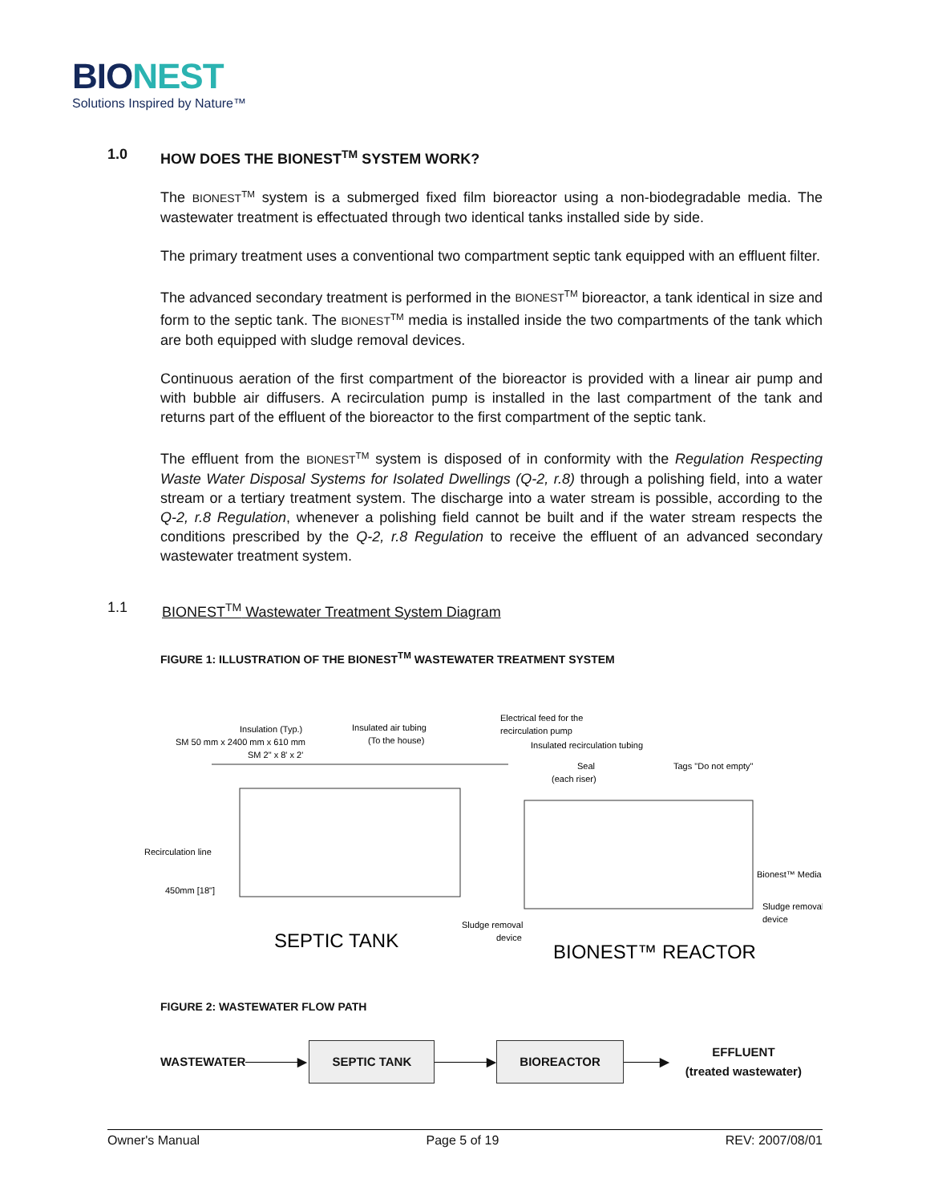BIONEST
Solutions Inspired by Nature™
1.0 HOW DOES THE BIONEST<sup>TM</sup> SYSTEM WORK?
The BIONEST<sup>TM</sup> system is a submerged fixed film bioreactor using a non-biodegradable media. The wastewater treatment is effectuated through two identical tanks installed side by side.
The primary treatment uses a conventional two compartment septic tank equipped with an effluent filter.
The advanced secondary treatment is performed in the BIONEST<sup>TM</sup> bioreactor, a tank identical in size and form to the septic tank. The BIONEST<sup>TM</sup> media is installed inside the two compartments of the tank which are both equipped with sludge removal devices.
Continuous aeration of the first compartment of the bioreactor is provided with a linear air pump and with bubble air diffusers. A recirculation pump is installed in the last compartment of the tank and returns part of the effluent of the bioreactor to the first compartment of the septic tank.
The effluent from the BIONEST<sup>TM</sup> system is disposed of in conformity with the Regulation Respecting Waste Water Disposal Systems for Isolated Dwellings (Q-2, r.8) through a polishing field, into a water stream or a tertiary treatment system. The discharge into a water stream is possible, according to the Q-2, r.8 Regulation, whenever a polishing field cannot be built and if the water stream respects the conditions prescribed by the Q-2, r.8 Regulation to receive the effluent of an advanced secondary wastewater treatment system.
1.1 BIONEST<sup>TM</sup> Wastewater Treatment System Diagram
FIGURE 1: ILLUSTRATION OF THE BIONEST<sup>TM</sup> WASTEWATER TREATMENT SYSTEM
Insulation (Typ.)
SM 50 mm x 2400 mm x 610 mm
SM 2" x 8' x 2'
Insulated air tubing
(To the house)
Electrical feed for the
recirculation pump
Insulated recirculation tubing
Seal
(each riser)
Tags "Do not empty"
Recirculation line
450mm [18"]
Bionest™ Media
Sludge removal
device
Sludge removal
device
SEPTIC TANK
BIONEST™ REACTOR
FIGURE 2: WASTEWATER FLOW PATH
WASTEWATER ▶ SEPTIC TANK ▶ BIOREACTOR ▶ EFFLUENT
(treated wastewater)
Owner's Manual Page 5 of 19 REV: 2007/08/01